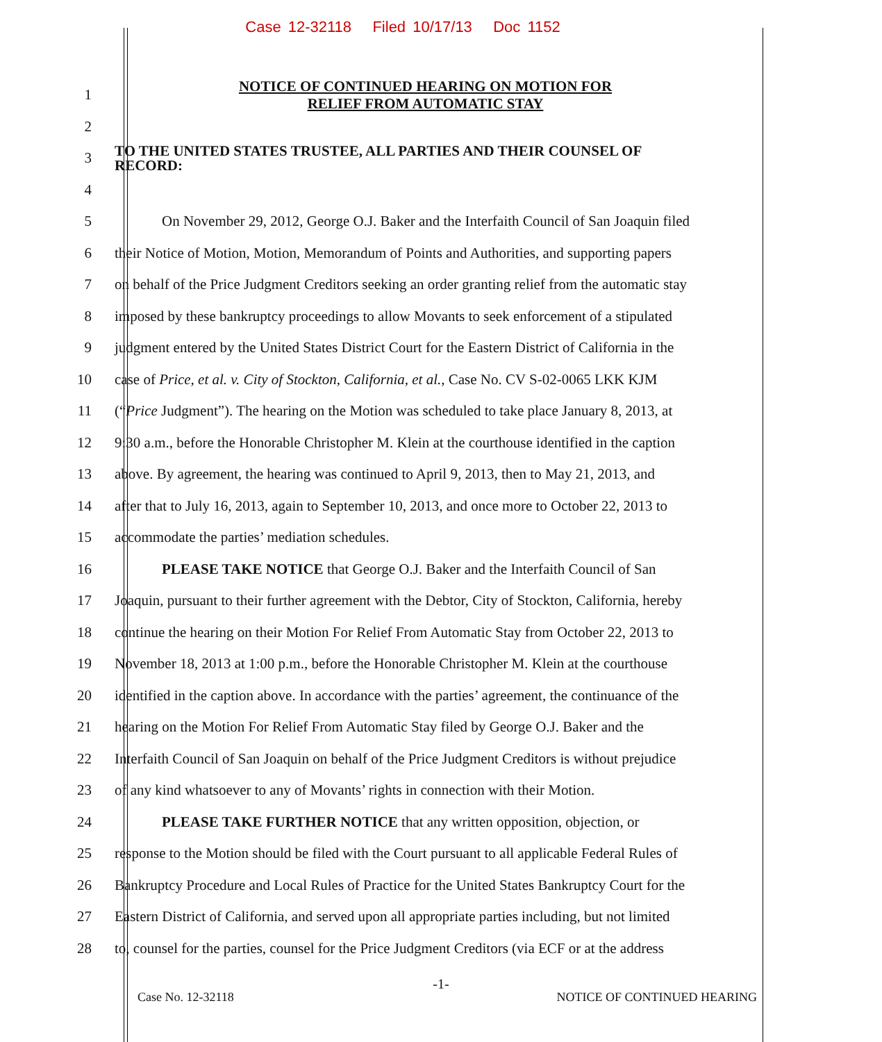Case 12-32118 Filed 10/17/13 Doc 1152
1
NOTICE OF CONTINUED HEARING ON MOTION FOR
RELIEF FROM AUTOMATIC STAY
2
3
TO THE UNITED STATES TRUSTEE, ALL PARTIES AND THEIR COUNSEL OF
RECORD:
4
5 On November 29, 2012, George O.J. Baker and the Interfaith Council of San Joaquin filed
6 their Notice of Motion, Motion, Memorandum of Points and Authorities, and supporting papers
7 on behalf of the Price Judgment Creditors seeking an order granting relief from the automatic stay
8 imposed by these bankruptcy proceedings to allow Movants to seek enforcement of a stipulated
9 judgment entered by the United States District Court for the Eastern District of California in the
10 case of Price, et al. v. City of Stockton, California, et al., Case No. CV S-02-0065 LKK KJM
11 (“Price Judgment”). The hearing on the Motion was scheduled to take place January 8, 2013, at
12 9:30 a.m., before the Honorable Christopher M. Klein at the courthouse identified in the caption
13 above. By agreement, the hearing was continued to April 9, 2013, then to May 21, 2013, and
14 after that to July 16, 2013, again to September 10, 2013, and once more to October 22, 2013 to
15 accommodate the parties’ mediation schedules.
16 PLEASE TAKE NOTICE that George O.J. Baker and the Interfaith Council of San
17 Joaquin, pursuant to their further agreement with the Debtor, City of Stockton, California, hereby
18 continue the hearing on their Motion For Relief From Automatic Stay from October 22, 2013 to
19 November 18, 2013 at 1:00 p.m., before the Honorable Christopher M. Klein at the courthouse
20 identified in the caption above. In accordance with the parties’ agreement, the continuance of the
21 hearing on the Motion For Relief From Automatic Stay filed by George O.J. Baker and the
22 Interfaith Council of San Joaquin on behalf of the Price Judgment Creditors is without prejudice
23 of any kind whatsoever to any of Movants’ rights in connection with their Motion.
24 PLEASE TAKE FURTHER NOTICE that any written opposition, objection, or
25 response to the Motion should be filed with the Court pursuant to all applicable Federal Rules of
26 Bankruptcy Procedure and Local Rules of Practice for the United States Bankruptcy Court for the
27 Eastern District of California, and served upon all appropriate parties including, but not limited
28 to, counsel for the parties, counsel for the Price Judgment Creditors (via ECF or at the address
-1-
Case No. 12-32118 NOTICE OF CONTINUED HEARING